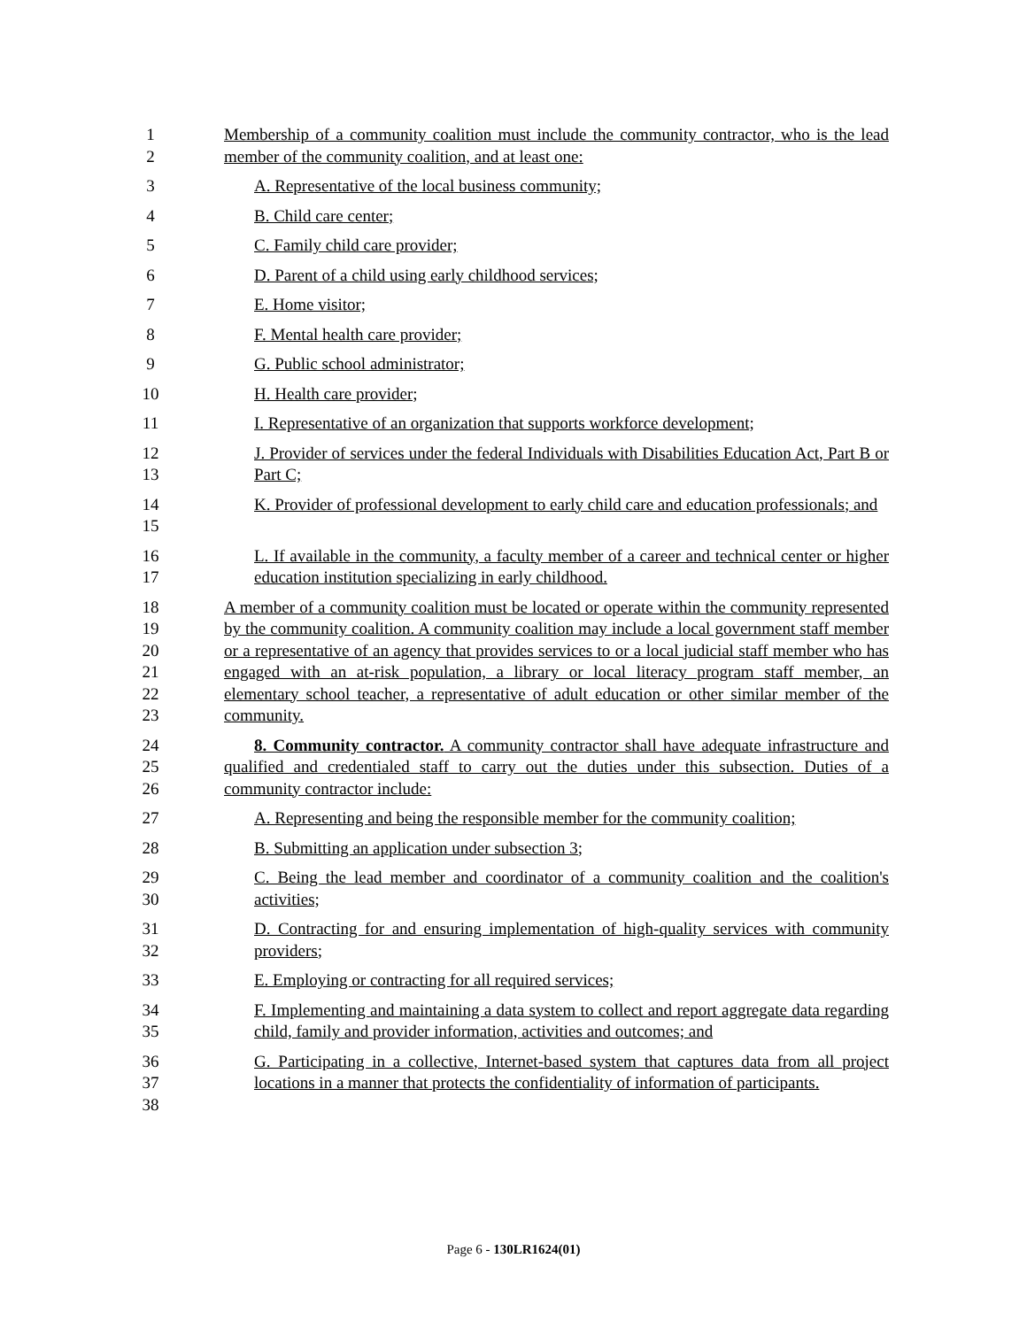1
2
Membership of a community coalition must include the community contractor, who is the lead member of the community coalition, and at least one:
3 A. Representative of the local business community;
4 B. Child care center;
5 C. Family child care provider;
6 D. Parent of a child using early childhood services;
7 E. Home visitor;
8 F. Mental health care provider;
9 G. Public school administrator;
10 H. Health care provider;
11 I. Representative of an organization that supports workforce development;
12
13
J. Provider of services under the federal Individuals with Disabilities Education Act, Part B or Part C;
14
15
K. Provider of professional development to early child care and education professionals; and
16
17
L. If available in the community, a faculty member of a career and technical center or higher education institution specializing in early childhood.
18
19
20
21
22
23
A member of a community coalition must be located or operate within the community represented by the community coalition. A community coalition may include a local government staff member or a representative of an agency that provides services to or a local judicial staff member who has engaged with an at-risk population, a library or local literacy program staff member, an elementary school teacher, a representative of adult education or other similar member of the community.
24
25
26
8. Community contractor. A community contractor shall have adequate infrastructure and qualified and credentialed staff to carry out the duties under this subsection. Duties of a community contractor include:
27 A. Representing and being the responsible member for the community coalition;
28 B. Submitting an application under subsection 3;
29
30
C. Being the lead member and coordinator of a community coalition and the coalition's activities;
31
32
D. Contracting for and ensuring implementation of high-quality services with community providers;
33 E. Employing or contracting for all required services;
34
35
F. Implementing and maintaining a data system to collect and report aggregate data regarding child, family and provider information, activities and outcomes; and
36
37
38
G. Participating in a collective, Internet-based system that captures data from all project locations in a manner that protects the confidentiality of information of participants.
Page 6 - 130LR1624(01)